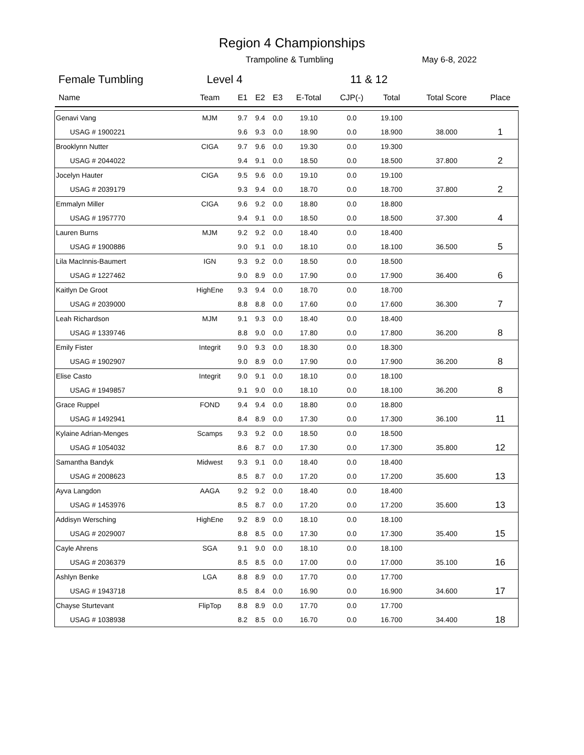Region 4 Championships
Trampoline & Tumbling May 6-8, 2022
Female Tumbling Level 4 11 & 12
| Name | Team | E1 | E2 | E3 | E-Total | CJP(-) | Total | Total Score | Place |
| --- | --- | --- | --- | --- | --- | --- | --- | --- | --- |
| Genavi Vang | MJM | 9.7 | 9.4 | 0.0 | 19.10 | 0.0 | 19.100 | | |
| USAG # 1900221 | | 9.6 | 9.3 | 0.0 | 18.90 | 0.0 | 18.900 | 38.000 | 1 |
| Brooklynn Nutter | CIGA | 9.7 | 9.6 | 0.0 | 19.30 | 0.0 | 19.300 | | |
| USAG # 2044022 | | 9.4 | 9.1 | 0.0 | 18.50 | 0.0 | 18.500 | 37.800 | 2 |
| Jocelyn Hauter | CIGA | 9.5 | 9.6 | 0.0 | 19.10 | 0.0 | 19.100 | | |
| USAG # 2039179 | | 9.3 | 9.4 | 0.0 | 18.70 | 0.0 | 18.700 | 37.800 | 2 |
| Emmalyn Miller | CIGA | 9.6 | 9.2 | 0.0 | 18.80 | 0.0 | 18.800 | | |
| USAG # 1957770 | | 9.4 | 9.1 | 0.0 | 18.50 | 0.0 | 18.500 | 37.300 | 4 |
| Lauren Burns | MJM | 9.2 | 9.2 | 0.0 | 18.40 | 0.0 | 18.400 | | |
| USAG # 1900886 | | 9.0 | 9.1 | 0.0 | 18.10 | 0.0 | 18.100 | 36.500 | 5 |
| Lila MacInnis-Baumert | IGN | 9.3 | 9.2 | 0.0 | 18.50 | 0.0 | 18.500 | | |
| USAG # 1227462 | | 9.0 | 8.9 | 0.0 | 17.90 | 0.0 | 17.900 | 36.400 | 6 |
| Kaitlyn De Groot | HighEne | 9.3 | 9.4 | 0.0 | 18.70 | 0.0 | 18.700 | | |
| USAG # 2039000 | | 8.8 | 8.8 | 0.0 | 17.60 | 0.0 | 17.600 | 36.300 | 7 |
| Leah Richardson | MJM | 9.1 | 9.3 | 0.0 | 18.40 | 0.0 | 18.400 | | |
| USAG # 1339746 | | 8.8 | 9.0 | 0.0 | 17.80 | 0.0 | 17.800 | 36.200 | 8 |
| Emily Fister | Integrit | 9.0 | 9.3 | 0.0 | 18.30 | 0.0 | 18.300 | | |
| USAG # 1902907 | | 9.0 | 8.9 | 0.0 | 17.90 | 0.0 | 17.900 | 36.200 | 8 |
| Elise Casto | Integrit | 9.0 | 9.1 | 0.0 | 18.10 | 0.0 | 18.100 | | |
| USAG # 1949857 | | 9.1 | 9.0 | 0.0 | 18.10 | 0.0 | 18.100 | 36.200 | 8 |
| Grace Ruppel | FOND | 9.4 | 9.4 | 0.0 | 18.80 | 0.0 | 18.800 | | |
| USAG # 1492941 | | 8.4 | 8.9 | 0.0 | 17.30 | 0.0 | 17.300 | 36.100 | 11 |
| Kylaine Adrian-Menges | Scamps | 9.3 | 9.2 | 0.0 | 18.50 | 0.0 | 18.500 | | |
| USAG # 1054032 | | 8.6 | 8.7 | 0.0 | 17.30 | 0.0 | 17.300 | 35.800 | 12 |
| Samantha Bandyk | Midwest | 9.3 | 9.1 | 0.0 | 18.40 | 0.0 | 18.400 | | |
| USAG # 2008623 | | 8.5 | 8.7 | 0.0 | 17.20 | 0.0 | 17.200 | 35.600 | 13 |
| Ayva Langdon | AAGA | 9.2 | 9.2 | 0.0 | 18.40 | 0.0 | 18.400 | | |
| USAG # 1453976 | | 8.5 | 8.7 | 0.0 | 17.20 | 0.0 | 17.200 | 35.600 | 13 |
| Addisyn Wersching | HighEne | 9.2 | 8.9 | 0.0 | 18.10 | 0.0 | 18.100 | | |
| USAG # 2029007 | | 8.8 | 8.5 | 0.0 | 17.30 | 0.0 | 17.300 | 35.400 | 15 |
| Cayle Ahrens | SGA | 9.1 | 9.0 | 0.0 | 18.10 | 0.0 | 18.100 | | |
| USAG # 2036379 | | 8.5 | 8.5 | 0.0 | 17.00 | 0.0 | 17.000 | 35.100 | 16 |
| Ashlyn Benke | LGA | 8.8 | 8.9 | 0.0 | 17.70 | 0.0 | 17.700 | | |
| USAG # 1943718 | | 8.5 | 8.4 | 0.0 | 16.90 | 0.0 | 16.900 | 34.600 | 17 |
| Chayse Sturtevant | FlipTop | 8.8 | 8.9 | 0.0 | 17.70 | 0.0 | 17.700 | | |
| USAG # 1038938 | | 8.2 | 8.5 | 0.0 | 16.70 | 0.0 | 16.700 | 34.400 | 18 |